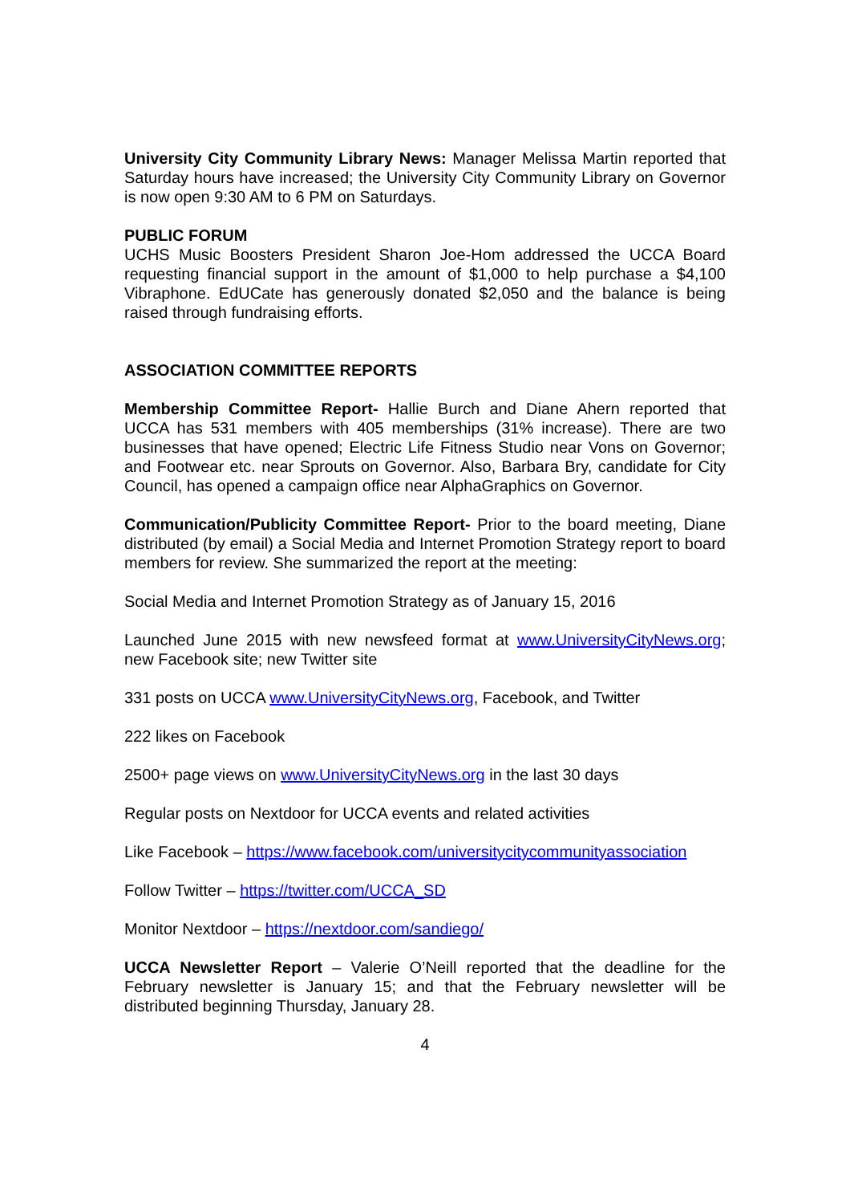University City Community Library News: Manager Melissa Martin reported that Saturday hours have increased; the University City Community Library on Governor is now open 9:30 AM to 6 PM on Saturdays.
PUBLIC FORUM
UCHS Music Boosters President Sharon Joe-Hom addressed the UCCA Board requesting financial support in the amount of $1,000 to help purchase a $4,100 Vibraphone. EdUCate has generously donated $2,050 and the balance is being raised through fundraising efforts.
ASSOCIATION COMMITTEE REPORTS
Membership Committee Report- Hallie Burch and Diane Ahern reported that UCCA has 531 members with 405 memberships (31% increase). There are two businesses that have opened; Electric Life Fitness Studio near Vons on Governor; and Footwear etc. near Sprouts on Governor. Also, Barbara Bry, candidate for City Council, has opened a campaign office near AlphaGraphics on Governor.
Communication/Publicity Committee Report- Prior to the board meeting, Diane distributed (by email) a Social Media and Internet Promotion Strategy report to board members for review. She summarized the report at the meeting:
Social Media and Internet Promotion Strategy as of January 15, 2016
Launched June 2015 with new newsfeed format at www.UniversityCityNews.org; new Facebook site; new Twitter site
331 posts on UCCA www.UniversityCityNews.org, Facebook, and Twitter
222 likes on Facebook
2500+ page views on www.UniversityCityNews.org in the last 30 days
Regular posts on Nextdoor for UCCA events and related activities
Like Facebook – https://www.facebook.com/universitycitycommunityassociation
Follow Twitter – https://twitter.com/UCCA_SD
Monitor Nextdoor – https://nextdoor.com/sandiego/
UCCA Newsletter Report – Valerie O’Neill reported that the deadline for the February newsletter is January 15; and that the February newsletter will be distributed beginning Thursday, January 28.
4